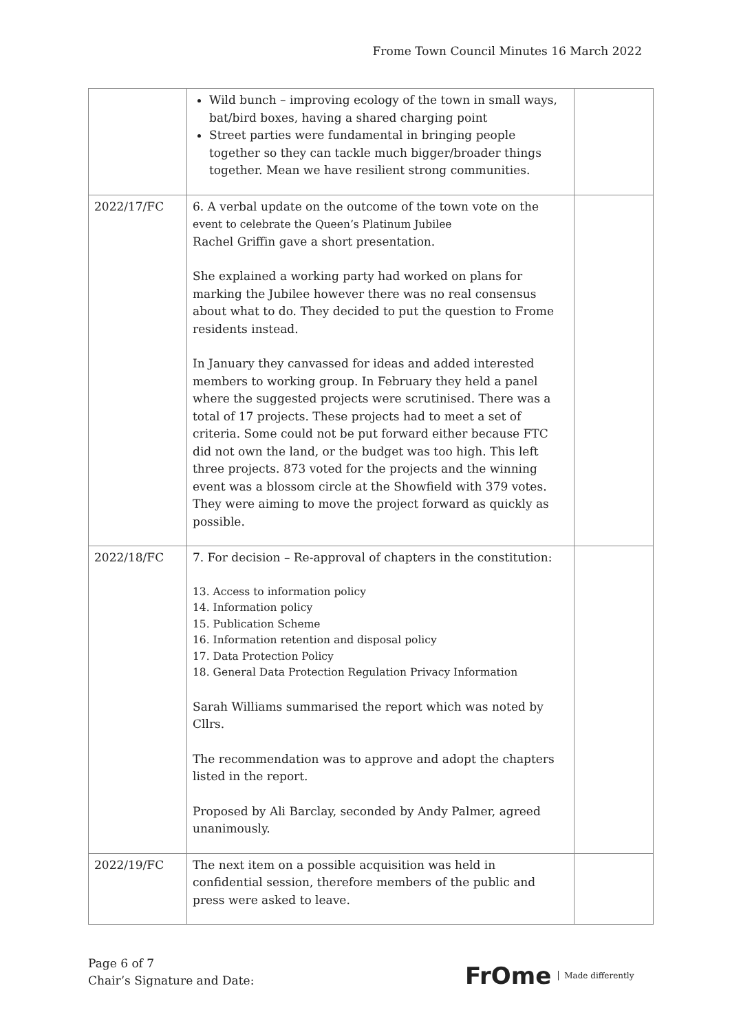Frome Town Council Minutes 16 March 2022
| | Wild bunch – improving ecology of the town in small ways, bat/bird boxes, having a shared charging point Street parties were fundamental in bringing people together so they can tackle much bigger/broader things together. Mean we have resilient strong communities. | |
| 2022/17/FC | 6. A verbal update on the outcome of the town vote on the event to celebrate the Queen’s Platinum Jubilee Rachel Griffin gave a short presentation. She explained a working party had worked on plans for marking the Jubilee however there was no real consensus about what to do. They decided to put the question to Frome residents instead. In January they canvassed for ideas and added interested members to working group. In February they held a panel where the suggested projects were scrutinised. There was a total of 17 projects. These projects had to meet a set of criteria. Some could not be put forward either because FTC did not own the land, or the budget was too high. This left three projects. 873 voted for the projects and the winning event was a blossom circle at the Showfield with 379 votes. They were aiming to move the project forward as quickly as possible. | |
| 2022/18/FC | 7. For decision – Re-approval of chapters in the constitution: 13. Access to information policy 14. Information policy 15. Publication Scheme 16. Information retention and disposal policy 17. Data Protection Policy 18. General Data Protection Regulation Privacy Information Sarah Williams summarised the report which was noted by Cllrs. The recommendation was to approve and adopt the chapters listed in the report. Proposed by Ali Barclay, seconded by Andy Palmer, agreed unanimously. | |
| 2022/19/FC | The next item on a possible acquisition was held in confidential session, therefore members of the public and press were asked to leave. | |
Page 6 of 7
Chair’s Signature and Date:
FrOme Made differently